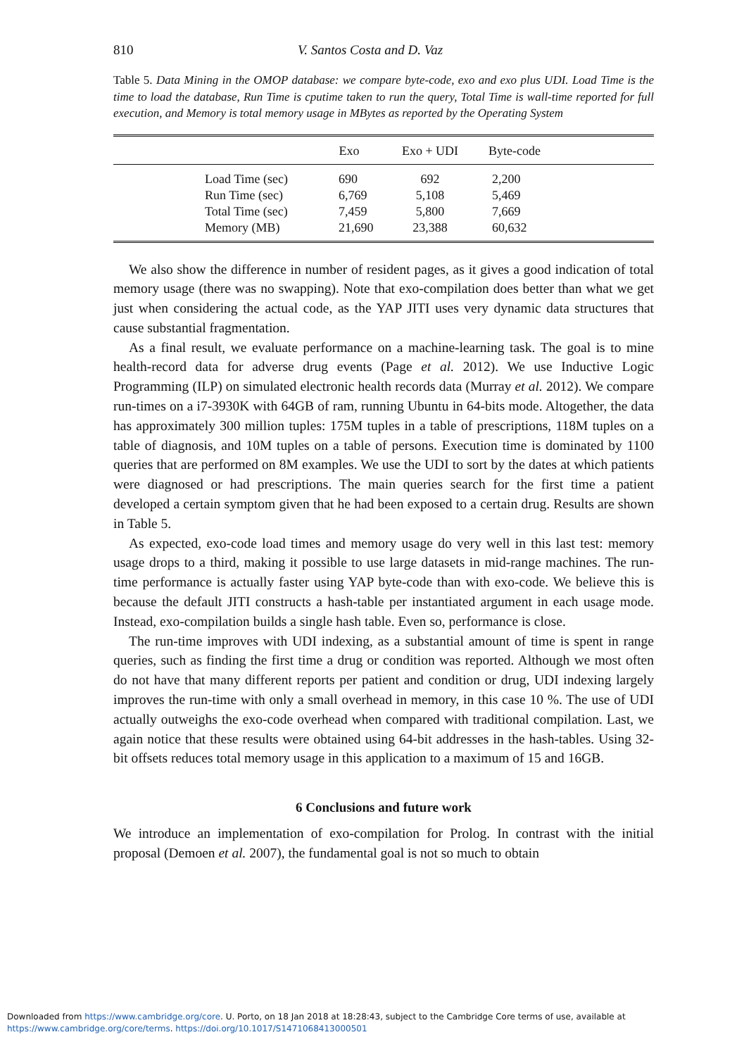810 V. Santos Costa and D. Vaz
Table 5. Data Mining in the OMOP database: we compare byte-code, exo and exo plus UDI. Load Time is the time to load the database, Run Time is cputime taken to run the query, Total Time is wall-time reported for full execution, and Memory is total memory usage in MBytes as reported by the Operating System
| | Exo | Exo + UDI | Byte-code | |
| --- | --- | --- | --- | --- |
| Load Time (sec) | 690 | 692 | 2,200 | |
| Run Time (sec) | 6,769 | 5,108 | 5,469 | |
| Total Time (sec) | 7,459 | 5,800 | 7,669 | |
| Memory (MB) | 21,690 | 23,388 | 60,632 | |
We also show the difference in number of resident pages, as it gives a good indication of total memory usage (there was no swapping). Note that exo-compilation does better than what we get just when considering the actual code, as the YAP JITI uses very dynamic data structures that cause substantial fragmentation.
As a final result, we evaluate performance on a machine-learning task. The goal is to mine health-record data for adverse drug events (Page et al. 2012). We use Inductive Logic Programming (ILP) on simulated electronic health records data (Murray et al. 2012). We compare run-times on a i7-3930K with 64GB of ram, running Ubuntu in 64-bits mode. Altogether, the data has approximately 300 million tuples: 175M tuples in a table of prescriptions, 118M tuples on a table of diagnosis, and 10M tuples on a table of persons. Execution time is dominated by 1100 queries that are performed on 8M examples. We use the UDI to sort by the dates at which patients were diagnosed or had prescriptions. The main queries search for the first time a patient developed a certain symptom given that he had been exposed to a certain drug. Results are shown in Table 5.
As expected, exo-code load times and memory usage do very well in this last test: memory usage drops to a third, making it possible to use large datasets in mid-range machines. The run-time performance is actually faster using YAP byte-code than with exo-code. We believe this is because the default JITI constructs a hash-table per instantiated argument in each usage mode. Instead, exo-compilation builds a single hash table. Even so, performance is close.
The run-time improves with UDI indexing, as a substantial amount of time is spent in range queries, such as finding the first time a drug or condition was reported. Although we most often do not have that many different reports per patient and condition or drug, UDI indexing largely improves the run-time with only a small overhead in memory, in this case 10 %. The use of UDI actually outweighs the exo-code overhead when compared with traditional compilation. Last, we again notice that these results were obtained using 64-bit addresses in the hash-tables. Using 32-bit offsets reduces total memory usage in this application to a maximum of 15 and 16GB.
6 Conclusions and future work
We introduce an implementation of exo-compilation for Prolog. In contrast with the initial proposal (Demoen et al. 2007), the fundamental goal is not so much to obtain
Downloaded from https://www.cambridge.org/core. U. Porto, on 18 Jan 2018 at 18:28:43, subject to the Cambridge Core terms of use, available at
https://www.cambridge.org/core/terms. https://doi.org/10.1017/S1471068413000501